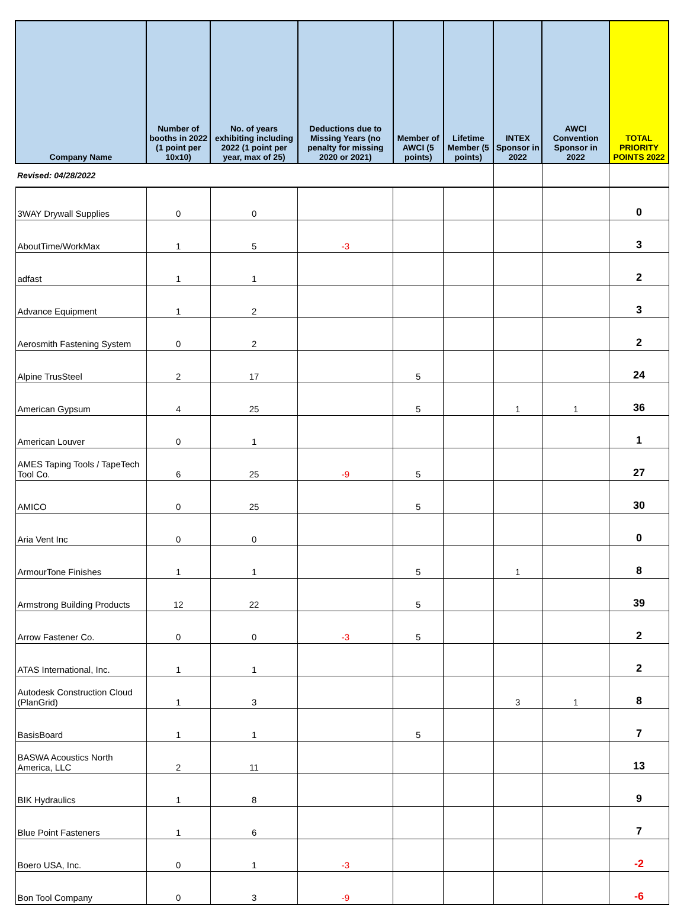| Company Name | Number of booths in 2022 (1 point per 10x10) | No. of years exhibiting including 2022 (1 point per year, max of 25) | Deductions due to Missing Years (no penalty for missing 2020 or 2021) | Member of AWCI (5 points) | Lifetime Member (5 points) | INTEX Sponsor in 2022 | AWCI Convention Sponsor in 2022 | TOTAL PRIORITY POINTS 2022 |
| --- | --- | --- | --- | --- | --- | --- | --- | --- |
| Revised: 04/28/2022 | | | | | | | | |
| 3WAY Drywall Supplies | 0 | 0 | | | | | | 0 |
| AboutTime/WorkMax | 1 | 5 | -3 | | | | | 3 |
| adfast | 1 | 1 | | | | | | 2 |
| Advance Equipment | 1 | 2 | | | | | | 3 |
| Aerosmith Fastening System | 0 | 2 | | | | | | 2 |
| Alpine TrusSteel | 2 | 17 | | 5 | | | | 24 |
| American Gypsum | 4 | 25 | | 5 | | 1 | 1 | 36 |
| American Louver | 0 | 1 | | | | | | 1 |
| AMES Taping Tools / TapeTech Tool Co. | 6 | 25 | -9 | 5 | | | | 27 |
| AMICO | 0 | 25 | | 5 | | | | 30 |
| Aria Vent Inc | 0 | 0 | | | | | | 0 |
| ArmourTone Finishes | 1 | 1 | | 5 | | 1 | | 8 |
| Armstrong Building Products | 12 | 22 | | 5 | | | | 39 |
| Arrow Fastener Co. | 0 | 0 | -3 | 5 | | | | 2 |
| ATAS International, Inc. | 1 | 1 | | | | | | 2 |
| Autodesk Construction Cloud (PlanGrid) | 1 | 3 | | | | 3 | 1 | 8 |
| BasisBoard | 1 | 1 | | 5 | | | | 7 |
| BASWA Acoustics North America, LLC | 2 | 11 | | | | | | 13 |
| BIK Hydraulics | 1 | 8 | | | | | | 9 |
| Blue Point Fasteners | 1 | 6 | | | | | | 7 |
| Boero USA, Inc. | 0 | 1 | -3 | | | | | -2 |
| Bon Tool Company | 0 | 3 | -9 | | | | | -6 |